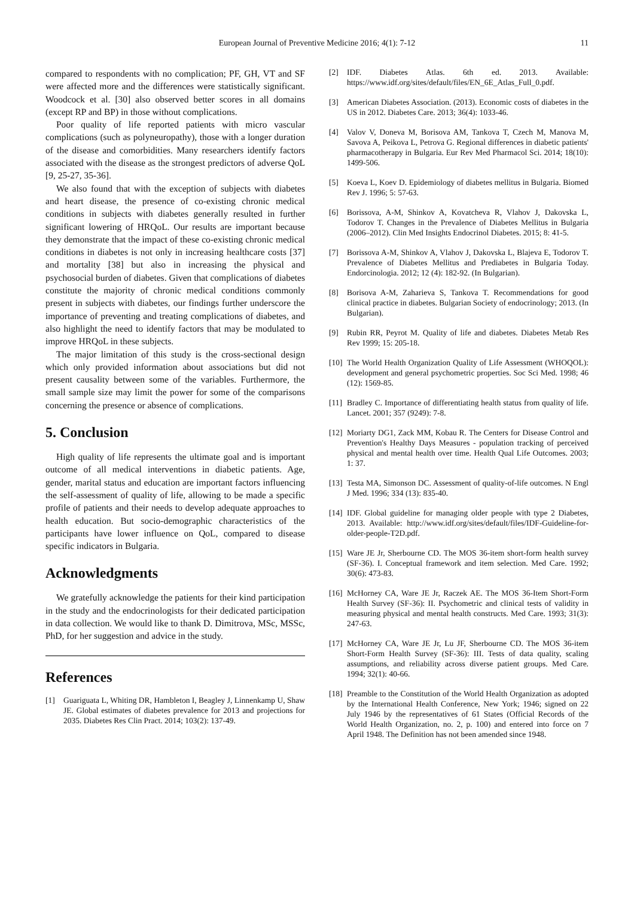European Journal of Preventive Medicine 2016; 4(1): 7-12
11
compared to respondents with no complication; PF, GH, VT and SF were affected more and the differences were statistically significant. Woodcock et al. [30] also observed better scores in all domains (except RP and BP) in those without complications.
Poor quality of life reported patients with micro vascular complications (such as polyneuropathy), those with a longer duration of the disease and comorbidities. Many researchers identify factors associated with the disease as the strongest predictors of adverse QoL [9, 25-27, 35-36].
We also found that with the exception of subjects with diabetes and heart disease, the presence of co-existing chronic medical conditions in subjects with diabetes generally resulted in further significant lowering of HRQoL. Our results are important because they demonstrate that the impact of these co-existing chronic medical conditions in diabetes is not only in increasing healthcare costs [37] and mortality [38] but also in increasing the physical and psychosocial burden of diabetes. Given that complications of diabetes constitute the majority of chronic medical conditions commonly present in subjects with diabetes, our findings further underscore the importance of preventing and treating complications of diabetes, and also highlight the need to identify factors that may be modulated to improve HRQoL in these subjects.
The major limitation of this study is the cross-sectional design which only provided information about associations but did not present causality between some of the variables. Furthermore, the small sample size may limit the power for some of the comparisons concerning the presence or absence of complications.
5. Conclusion
High quality of life represents the ultimate goal and is important outcome of all medical interventions in diabetic patients. Age, gender, marital status and education are important factors influencing the self-assessment of quality of life, allowing to be made a specific profile of patients and their needs to develop adequate approaches to health education. But socio-demographic characteristics of the participants have lower influence on QoL, compared to disease specific indicators in Bulgaria.
Acknowledgments
We gratefully acknowledge the patients for their kind participation in the study and the endocrinologists for their dedicated participation in data collection. We would like to thank D. Dimitrova, MSc, MSSc, PhD, for her suggestion and advice in the study.
References
[1] Guariguata L, Whiting DR, Hambleton I, Beagley J, Linnenkamp U, Shaw JE. Global estimates of diabetes prevalence for 2013 and projections for 2035. Diabetes Res Clin Pract. 2014; 103(2): 137-49.
[2] IDF. Diabetes Atlas. 6th ed. 2013. Available: https://www.idf.org/sites/default/files/EN_6E_Atlas_Full_0.pdf.
[3] American Diabetes Association. (2013). Economic costs of diabetes in the US in 2012. Diabetes Care. 2013; 36(4): 1033-46.
[4] Valov V, Doneva M, Borisova AM, Tankova T, Czech M, Manova M, Savova A, Peikova L, Petrova G. Regional differences in diabetic patients' pharmacotherapy in Bulgaria. Eur Rev Med Pharmacol Sci. 2014; 18(10): 1499-506.
[5] Koeva L, Koev D. Epidemiology of diabetes mellitus in Bulgaria. Biomed Rev J. 1996; 5: 57-63.
[6] Borissova, A-M, Shinkov A, Kovatcheva R, Vlahov J, Dakovska L, Todorov T. Changes in the Prevalence of Diabetes Mellitus in Bulgaria (2006–2012). Clin Med Insights Endocrinol Diabetes. 2015; 8: 41-5.
[7] Borissova A-M, Shinkov A, Vlahov J, Dakovska L, Blajeva E, Todorov T. Prevalence of Diabetes Mellitus and Prediabetes in Bulgaria Today. Endorcinologia. 2012; 12 (4): 182-92. (In Bulgarian).
[8] Borisova A-M, Zaharieva S, Tankova T. Recommendations for good clinical practice in diabetes. Bulgarian Society of endocrinology; 2013. (In Bulgarian).
[9] Rubin RR, Peyrot M. Quality of life and diabetes. Diabetes Metab Res Rev 1999; 15: 205-18.
[10] The World Health Organization Quality of Life Assessment (WHOQOL): development and general psychometric properties. Soc Sci Med. 1998; 46 (12): 1569-85.
[11] Bradley C. Importance of differentiating health status from quality of life. Lancet. 2001; 357 (9249): 7-8.
[12] Moriarty DG1, Zack MM, Kobau R. The Centers for Disease Control and Prevention's Healthy Days Measures - population tracking of perceived physical and mental health over time. Health Qual Life Outcomes. 2003; 1: 37.
[13] Testa MA, Simonson DC. Assessment of quality-of-life outcomes. N Engl J Med. 1996; 334 (13): 835-40.
[14] IDF. Global guideline for managing older people with type 2 Diabetes, 2013. Available: http://www.idf.org/sites/default/files/IDF-Guideline-for-older-people-T2D.pdf.
[15] Ware JE Jr, Sherbourne CD. The MOS 36-item short-form health survey (SF-36). I. Conceptual framework and item selection. Med Care. 1992; 30(6): 473-83.
[16] McHorney CA, Ware JE Jr, Raczek AE. The MOS 36-Item Short-Form Health Survey (SF-36): II. Psychometric and clinical tests of validity in measuring physical and mental health constructs. Med Care. 1993; 31(3): 247-63.
[17] McHorney CA, Ware JE Jr, Lu JF, Sherbourne CD. The MOS 36-item Short-Form Health Survey (SF-36): III. Tests of data quality, scaling assumptions, and reliability across diverse patient groups. Med Care. 1994; 32(1): 40-66.
[18] Preamble to the Constitution of the World Health Organization as adopted by the International Health Conference, New York; 1946; signed on 22 July 1946 by the representatives of 61 States (Official Records of the World Health Organization, no. 2, p. 100) and entered into force on 7 April 1948. The Definition has not been amended since 1948.